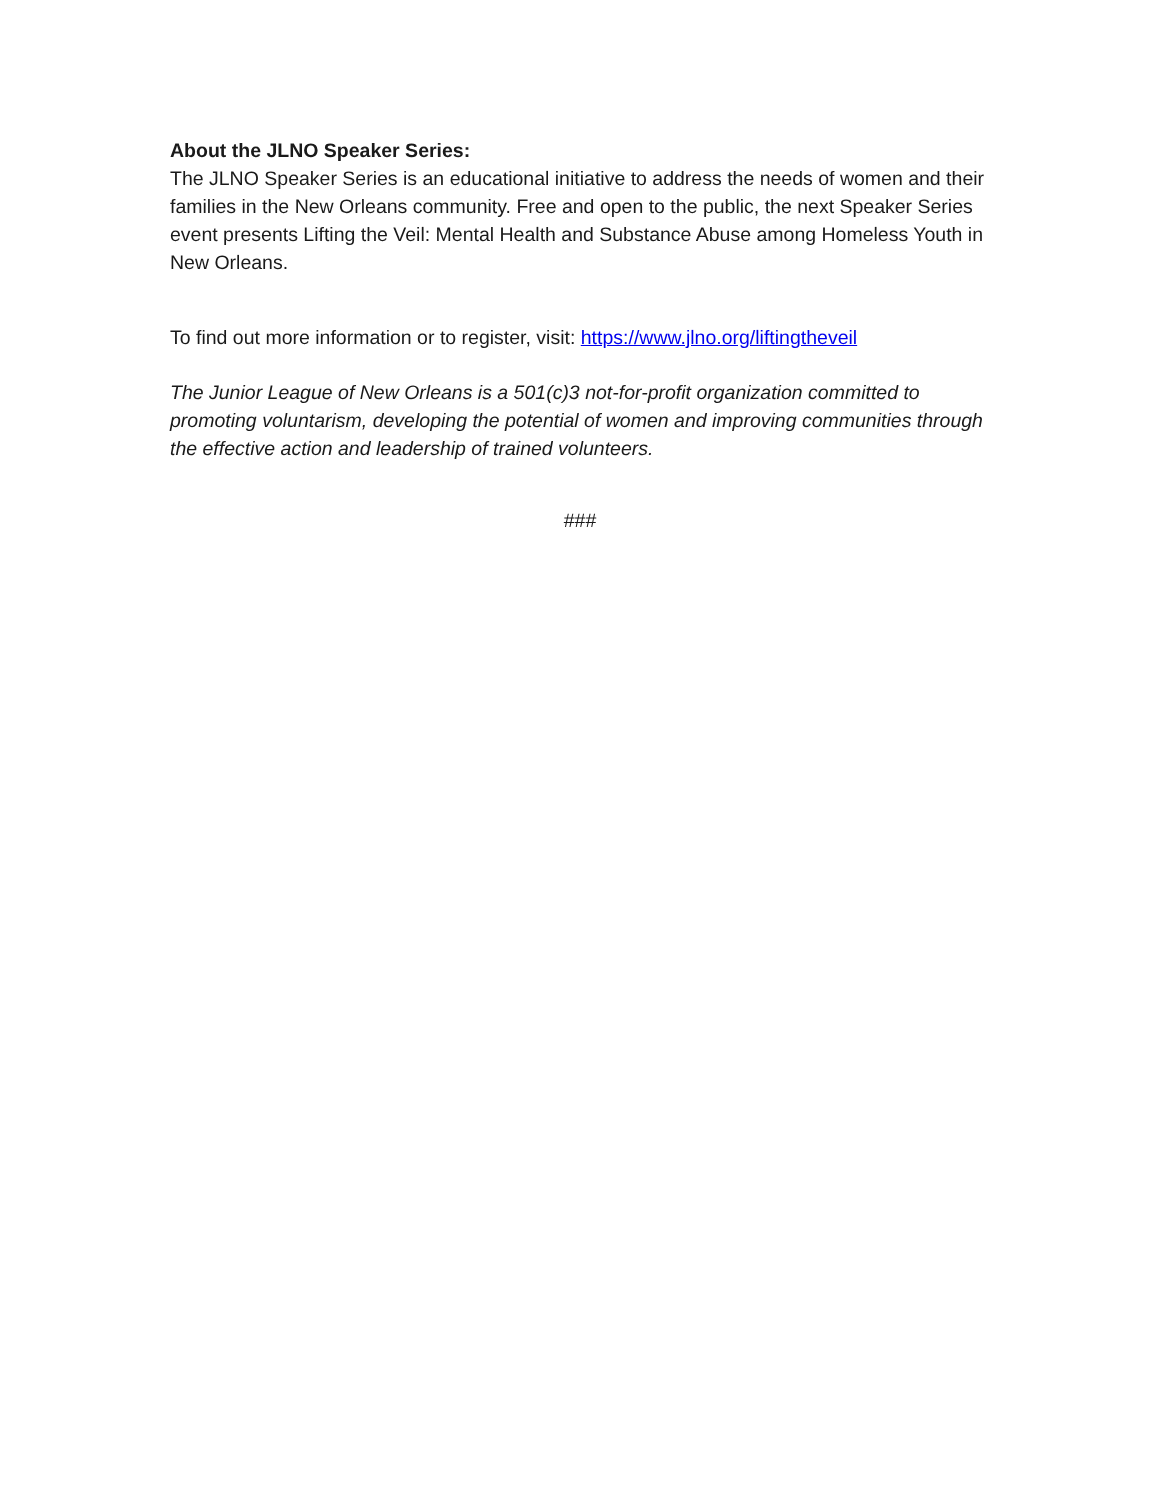About the JLNO Speaker Series:
The JLNO Speaker Series is an educational initiative to address the needs of women and their families in the New Orleans community. Free and open to the public, the next Speaker Series event presents Lifting the Veil: Mental Health and Substance Abuse among Homeless Youth in New Orleans.
To find out more information or to register, visit: https://www.jlno.org/liftingtheveil
The Junior League of New Orleans is a 501(c)3 not-for-profit organization committed to promoting voluntarism, developing the potential of women and improving communities through the effective action and leadership of trained volunteers.
###